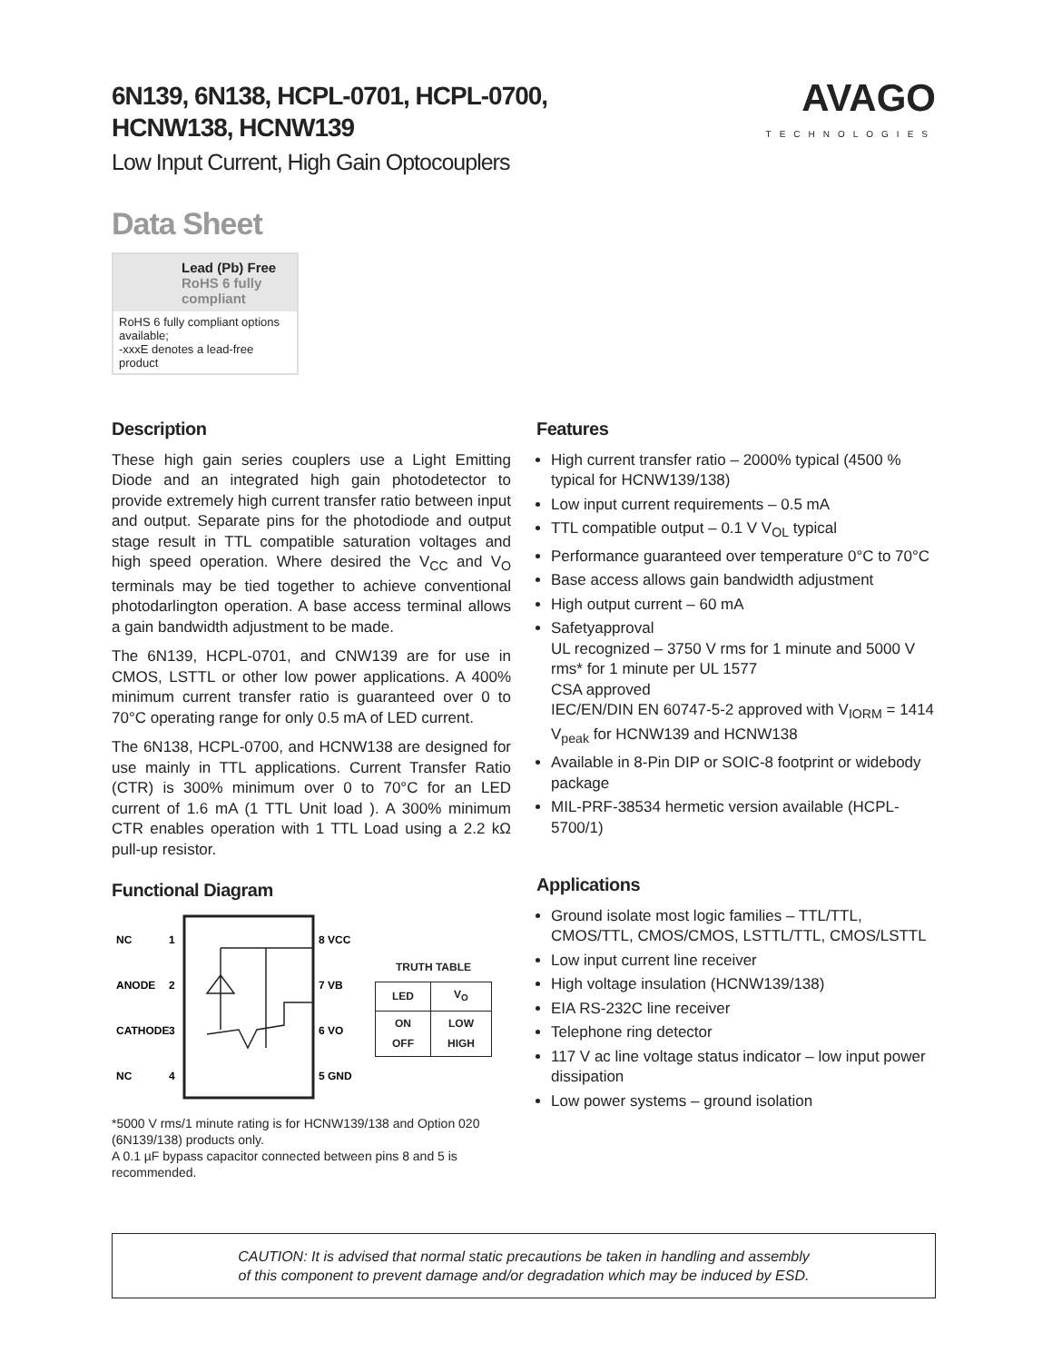6N139, 6N138, HCPL-0701, HCPL-0700,
HCNW138, HCNW139
Low Input Current, High Gain Optocouplers
AVAGO
TECHNOLOGIES
Data Sheet
Lead (Pb) Free
RoHS 6 fully compliant
RoHS 6 fully compliant options available;
-xxxE denotes a lead-free product
Description
These high gain series couplers use a Light Emitting Diode and an integrated high gain photodetector to provide extremely high current transfer ratio between input and output. Separate pins for the photodiode and output stage result in TTL compatible saturation voltages and high speed operation. Where desired the V<sub>CC</sub> and V<sub>O</sub> terminals may be tied together to achieve conventional photodarlington operation. A base access terminal allows a gain bandwidth adjustment to be made.
The 6N139, HCPL-0701, and CNW139 are for use in CMOS, LSTTL or other low power applications. A 400% minimum current transfer ratio is guaranteed over 0 to 70°C operating range for only 0.5 mA of LED current.
The 6N138, HCPL-0700, and HCNW138 are designed for use mainly in TTL applications. Current Transfer Ratio (CTR) is 300% minimum over 0 to 70°C for an LED current of 1.6 mA (1 TTL Unit load ). A 300% minimum CTR enables operation with 1 TTL Load using a 2.2 kΩ pull-up resistor.
Functional Diagram
NC
1
ANODE
2
CATHODE
3
NC
4
8 VCC
7 VB
6 VO
5 GND
TRUTH TABLE
| LED | V<sub>O</sub> |
| --- | --- |
| ON OFF | LOW HIGH |
*5000 V rms/1 minute rating is for HCNW139/138 and Option 020 (6N139/138) products only.
A 0.1 µF bypass capacitor connected between pins 8 and 5 is recommended.
Features
High current transfer ratio – 2000% typical (4500 % typical for HCNW139/138)
Low input current requirements – 0.5 mA
TTL compatible output – 0.1 V V<sub>OL</sub> typical
Performance guaranteed over temperature 0°C to 70°C
Base access allows gain bandwidth adjustment
High output current – 60 mA
Safetyapproval
UL recognized – 3750 V rms for 1 minute and 5000 V rms* for 1 minute per UL 1577
CSA approved
IEC/EN/DIN EN 60747-5-2 approved with V<sub>IORM</sub> = 1414 V<sub>peak</sub> for HCNW139 and HCNW138
Available in 8-Pin DIP or SOIC-8 footprint or widebody package
MIL-PRF-38534 hermetic version available (HCPL-5700/1)
Applications
Ground isolate most logic families – TTL/TTL, CMOS/TTL, CMOS/CMOS, LSTTL/TTL, CMOS/LSTTL
Low input current line receiver
High voltage insulation (HCNW139/138)
EIA RS-232C line receiver
Telephone ring detector
117 V ac line voltage status indicator – low input power dissipation
Low power systems – ground isolation
CAUTION: It is advised that normal static precautions be taken in handling and assembly
of this component to prevent damage and/or degradation which may be induced by ESD.